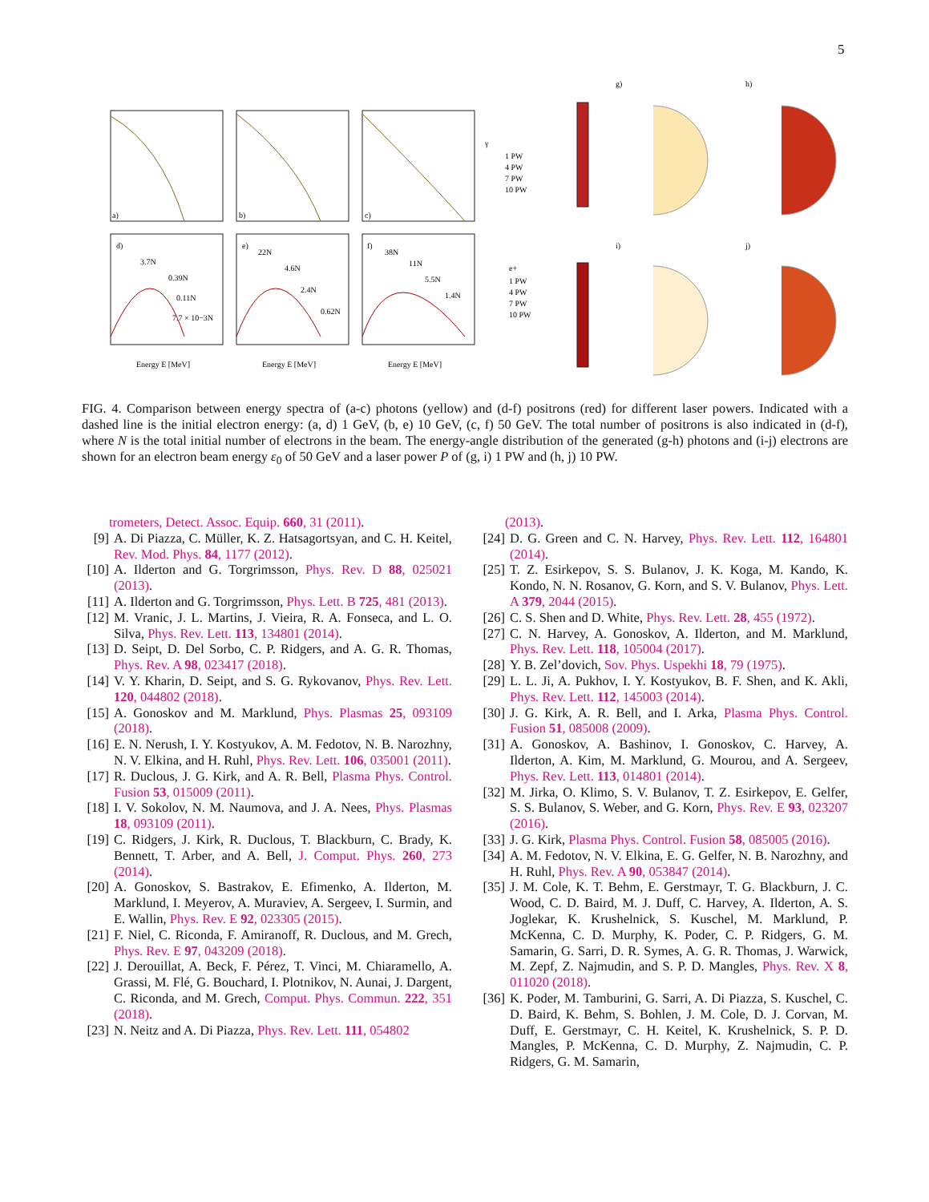5
a)
b)
c)
d)
e)
f)
3.7N
0.39N
0.11N
7.7 × 10−3N
22N
4.6N
2.4N
0.62N
38N
11N
5.5N
1.4N
γ
1 PW
4 PW
7 PW
10 PW
e+
1 PW
4 PW
7 PW
10 PW
Energy E [MeV]
Energy E [MeV]
Energy E [MeV]
g)
h)
i)
j)
FIG. 4. Comparison between energy spectra of (a-c) photons (yellow) and (d-f) positrons (red) for different laser powers. Indicated with a dashed line is the initial electron energy: (a, d) 1 GeV, (b, e) 10 GeV, (c, f) 50 GeV. The total number of positrons is also indicated in (d-f), where N is the total initial number of electrons in the beam. The energy-angle distribution of the generated (g-h) photons and (i-j) electrons are shown for an electron beam energy ε<sub>0</sub> of 50 GeV and a laser power P of (g, i) 1 PW and (h, j) 10 PW.
trometers, Detect. Assoc. Equip. 660, 31 (2011).
[9] A. Di Piazza, C. Müller, K. Z. Hatsagortsyan, and C. H. Keitel, Rev. Mod. Phys. 84, 1177 (2012).
[10] A. Ilderton and G. Torgrimsson, Phys. Rev. D 88, 025021 (2013).
[11] A. Ilderton and G. Torgrimsson, Phys. Lett. B 725, 481 (2013).
[12] M. Vranic, J. L. Martins, J. Vieira, R. A. Fonseca, and L. O. Silva, Phys. Rev. Lett. 113, 134801 (2014).
[13] D. Seipt, D. Del Sorbo, C. P. Ridgers, and A. G. R. Thomas, Phys. Rev. A 98, 023417 (2018).
[14] V. Y. Kharin, D. Seipt, and S. G. Rykovanov, Phys. Rev. Lett. 120, 044802 (2018).
[15] A. Gonoskov and M. Marklund, Phys. Plasmas 25, 093109 (2018).
[16] E. N. Nerush, I. Y. Kostyukov, A. M. Fedotov, N. B. Narozhny, N. V. Elkina, and H. Ruhl, Phys. Rev. Lett. 106, 035001 (2011).
[17] R. Duclous, J. G. Kirk, and A. R. Bell, Plasma Phys. Control. Fusion 53, 015009 (2011).
[18] I. V. Sokolov, N. M. Naumova, and J. A. Nees, Phys. Plasmas 18, 093109 (2011).
[19] C. Ridgers, J. Kirk, R. Duclous, T. Blackburn, C. Brady, K. Bennett, T. Arber, and A. Bell, J. Comput. Phys. 260, 273 (2014).
[20] A. Gonoskov, S. Bastrakov, E. Efimenko, A. Ilderton, M. Marklund, I. Meyerov, A. Muraviev, A. Sergeev, I. Surmin, and E. Wallin, Phys. Rev. E 92, 023305 (2015).
[21] F. Niel, C. Riconda, F. Amiranoff, R. Duclous, and M. Grech, Phys. Rev. E 97, 043209 (2018).
[22] J. Derouillat, A. Beck, F. Pérez, T. Vinci, M. Chiaramello, A. Grassi, M. Flé, G. Bouchard, I. Plotnikov, N. Aunai, J. Dargent, C. Riconda, and M. Grech, Comput. Phys. Commun. 222, 351 (2018).
[23] N. Neitz and A. Di Piazza, Phys. Rev. Lett. 111, 054802
(2013).
[24] D. G. Green and C. N. Harvey, Phys. Rev. Lett. 112, 164801 (2014).
[25] T. Z. Esirkepov, S. S. Bulanov, J. K. Koga, M. Kando, K. Kondo, N. N. Rosanov, G. Korn, and S. V. Bulanov, Phys. Lett. A 379, 2044 (2015).
[26] C. S. Shen and D. White, Phys. Rev. Lett. 28, 455 (1972).
[27] C. N. Harvey, A. Gonoskov, A. Ilderton, and M. Marklund, Phys. Rev. Lett. 118, 105004 (2017).
[28] Y. B. Zel’dovich, Sov. Phys. Uspekhi 18, 79 (1975).
[29] L. L. Ji, A. Pukhov, I. Y. Kostyukov, B. F. Shen, and K. Akli, Phys. Rev. Lett. 112, 145003 (2014).
[30] J. G. Kirk, A. R. Bell, and I. Arka, Plasma Phys. Control. Fusion 51, 085008 (2009).
[31] A. Gonoskov, A. Bashinov, I. Gonoskov, C. Harvey, A. Ilderton, A. Kim, M. Marklund, G. Mourou, and A. Sergeev, Phys. Rev. Lett. 113, 014801 (2014).
[32] M. Jirka, O. Klimo, S. V. Bulanov, T. Z. Esirkepov, E. Gelfer, S. S. Bulanov, S. Weber, and G. Korn, Phys. Rev. E 93, 023207 (2016).
[33] J. G. Kirk, Plasma Phys. Control. Fusion 58, 085005 (2016).
[34] A. M. Fedotov, N. V. Elkina, E. G. Gelfer, N. B. Narozhny, and H. Ruhl, Phys. Rev. A 90, 053847 (2014).
[35] J. M. Cole, K. T. Behm, E. Gerstmayr, T. G. Blackburn, J. C. Wood, C. D. Baird, M. J. Duff, C. Harvey, A. Ilderton, A. S. Joglekar, K. Krushelnick, S. Kuschel, M. Marklund, P. McKenna, C. D. Murphy, K. Poder, C. P. Ridgers, G. M. Samarin, G. Sarri, D. R. Symes, A. G. R. Thomas, J. Warwick, M. Zepf, Z. Najmudin, and S. P. D. Mangles, Phys. Rev. X 8, 011020 (2018).
[36] K. Poder, M. Tamburini, G. Sarri, A. Di Piazza, S. Kuschel, C. D. Baird, K. Behm, S. Bohlen, J. M. Cole, D. J. Corvan, M. Duff, E. Gerstmayr, C. H. Keitel, K. Krushelnick, S. P. D. Mangles, P. McKenna, C. D. Murphy, Z. Najmudin, C. P. Ridgers, G. M. Samarin,